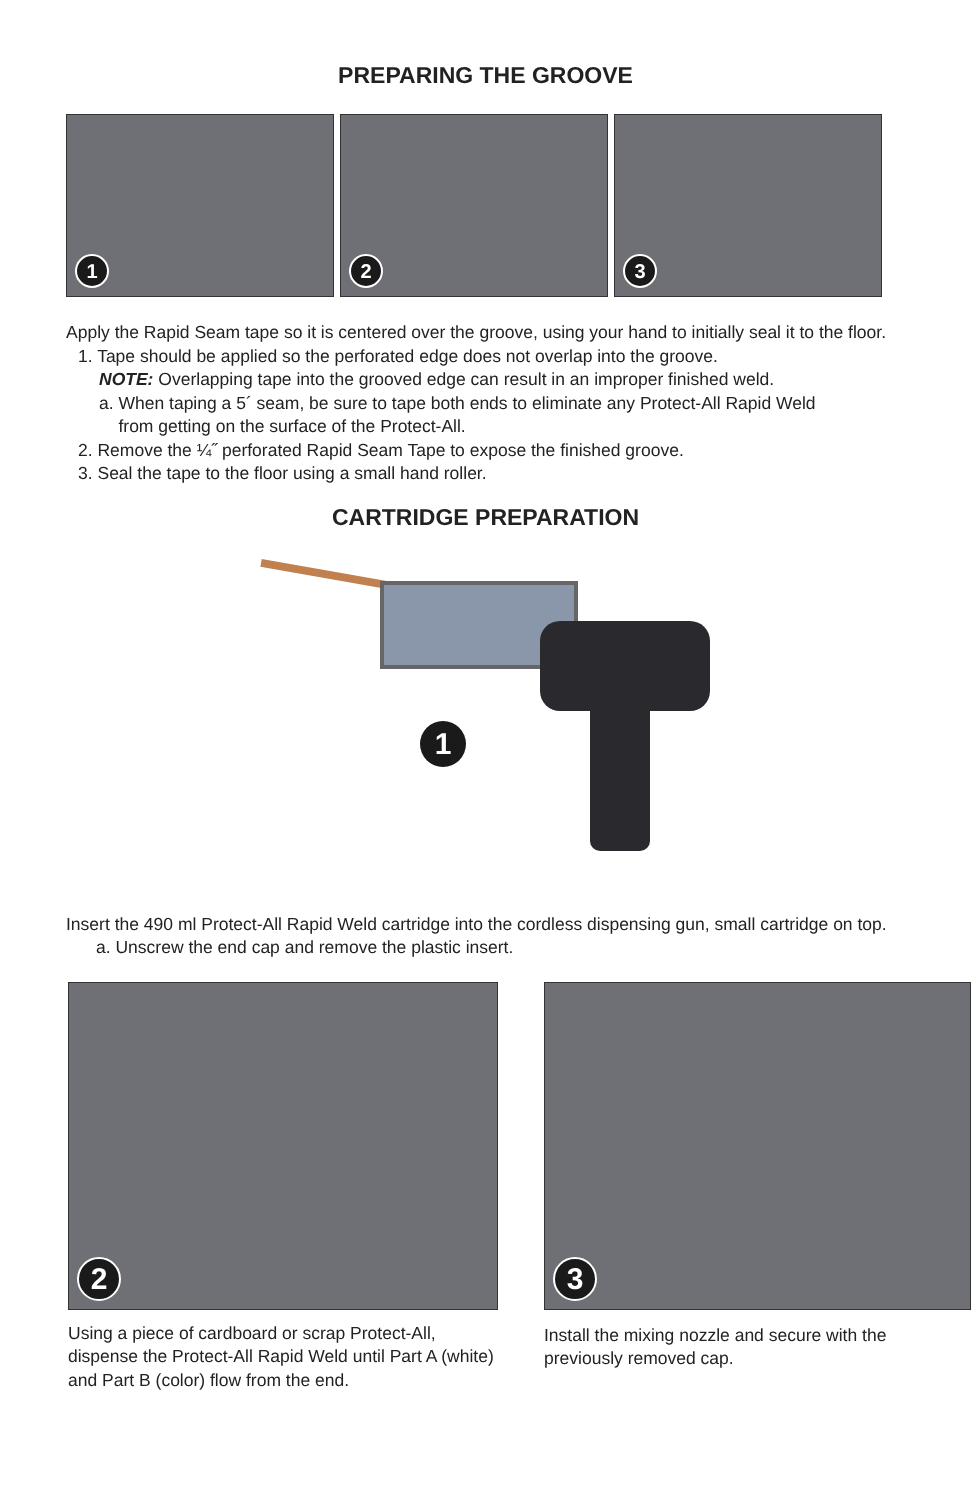PREPARING THE GROOVE
1
2
3
Apply the Rapid Seam tape so it is centered over the groove, using your hand to initially seal it to the floor.
1. Tape should be applied so the perforated edge does not overlap into the groove.
NOTE: Overlapping tape into the grooved edge can result in an improper finished weld.
a. When taping a 5´ seam, be sure to tape both ends to eliminate any Protect-All Rapid Weld
from getting on the surface of the Protect-All.
2. Remove the ¼˝ perforated Rapid Seam Tape to expose the finished groove.
3. Seal the tape to the floor using a small hand roller.
CARTRIDGE PREPARATION
1
Insert the 490 ml Protect-All Rapid Weld cartridge into the cordless dispensing gun, small cartridge on top.
a. Unscrew the end cap and remove the plastic insert.
2
Using a piece of cardboard or scrap Protect-All, dispense the Protect-All Rapid Weld until Part A (white) and Part B (color) flow from the end.
3
Install the mixing nozzle and secure with the previously removed cap.